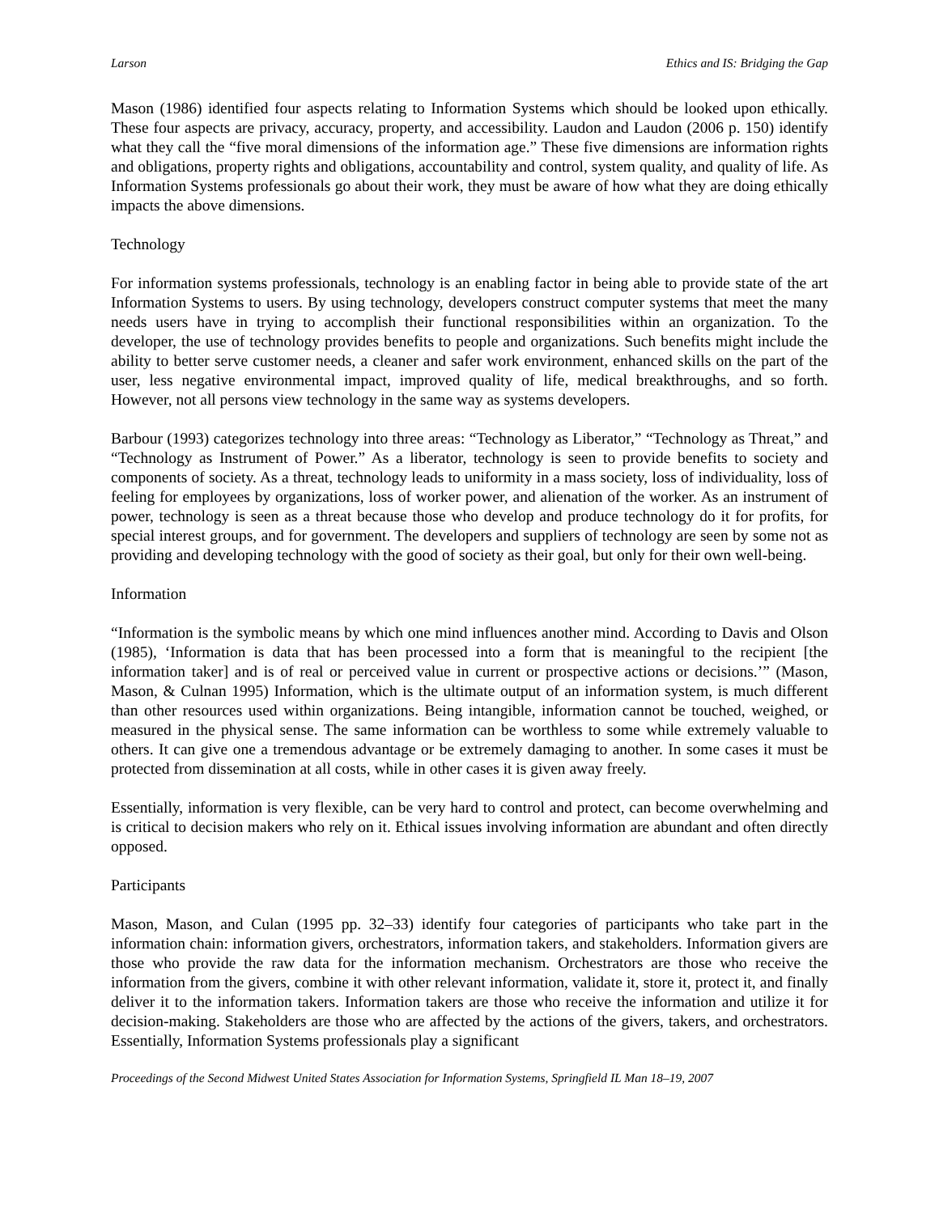Larson Ethics and IS: Bridging the Gap
Mason (1986) identified four aspects relating to Information Systems which should be looked upon ethically. These four aspects are privacy, accuracy, property, and accessibility. Laudon and Laudon (2006 p. 150) identify what they call the “five moral dimensions of the information age.” These five dimensions are information rights and obligations, property rights and obligations, accountability and control, system quality, and quality of life. As Information Systems professionals go about their work, they must be aware of how what they are doing ethically impacts the above dimensions.
Technology
For information systems professionals, technology is an enabling factor in being able to provide state of the art Information Systems to users. By using technology, developers construct computer systems that meet the many needs users have in trying to accomplish their functional responsibilities within an organization. To the developer, the use of technology provides benefits to people and organizations. Such benefits might include the ability to better serve customer needs, a cleaner and safer work environment, enhanced skills on the part of the user, less negative environmental impact, improved quality of life, medical breakthroughs, and so forth. However, not all persons view technology in the same way as systems developers.
Barbour (1993) categorizes technology into three areas: “Technology as Liberator,” “Technology as Threat,” and “Technology as Instrument of Power.” As a liberator, technology is seen to provide benefits to society and components of society. As a threat, technology leads to uniformity in a mass society, loss of individuality, loss of feeling for employees by organizations, loss of worker power, and alienation of the worker. As an instrument of power, technology is seen as a threat because those who develop and produce technology do it for profits, for special interest groups, and for government. The developers and suppliers of technology are seen by some not as providing and developing technology with the good of society as their goal, but only for their own well-being.
Information
“Information is the symbolic means by which one mind influences another mind. According to Davis and Olson (1985), ‘Information is data that has been processed into a form that is meaningful to the recipient [the information taker] and is of real or perceived value in current or prospective actions or decisions.’” (Mason, Mason, & Culnan 1995) Information, which is the ultimate output of an information system, is much different than other resources used within organizations. Being intangible, information cannot be touched, weighed, or measured in the physical sense. The same information can be worthless to some while extremely valuable to others. It can give one a tremendous advantage or be extremely damaging to another. In some cases it must be protected from dissemination at all costs, while in other cases it is given away freely.
Essentially, information is very flexible, can be very hard to control and protect, can become overwhelming and is critical to decision makers who rely on it. Ethical issues involving information are abundant and often directly opposed.
Participants
Mason, Mason, and Culan (1995 pp. 32–33) identify four categories of participants who take part in the information chain: information givers, orchestrators, information takers, and stakeholders. Information givers are those who provide the raw data for the information mechanism. Orchestrators are those who receive the information from the givers, combine it with other relevant information, validate it, store it, protect it, and finally deliver it to the information takers. Information takers are those who receive the information and utilize it for decision-making. Stakeholders are those who are affected by the actions of the givers, takers, and orchestrators. Essentially, Information Systems professionals play a significant
Proceedings of the Second Midwest United States Association for Information Systems, Springfield IL Man 18–19, 2007